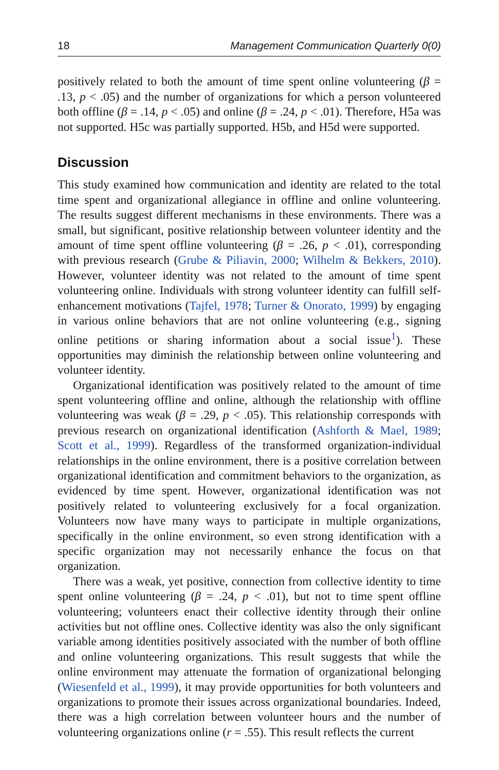18 Management Communication Quarterly 0(0)
positively related to both the amount of time spent online volunteering (β = .13, p < .05) and the number of organizations for which a person volunteered both offline (β = .14, p < .05) and online (β = .24, p < .01). Therefore, H5a was not supported. H5c was partially supported. H5b, and H5d were supported.
Discussion
This study examined how communication and identity are related to the total time spent and organizational allegiance in offline and online volunteering. The results suggest different mechanisms in these environments. There was a small, but significant, positive relationship between volunteer identity and the amount of time spent offline volunteering (β = .26, p < .01), corresponding with previous research (Grube & Piliavin, 2000; Wilhelm & Bekkers, 2010). However, volunteer identity was not related to the amount of time spent volunteering online. Individuals with strong volunteer identity can fulfill self-enhancement motivations (Tajfel, 1978; Turner & Onorato, 1999) by engaging in various online behaviors that are not online volunteering (e.g., signing online petitions or sharing information about a social issue<sup>1</sup>). These opportunities may diminish the relationship between online volunteering and volunteer identity.
Organizational identification was positively related to the amount of time spent volunteering offline and online, although the relationship with offline volunteering was weak (β = .29, p < .05). This relationship corresponds with previous research on organizational identification (Ashforth & Mael, 1989; Scott et al., 1999). Regardless of the transformed organization-individual relationships in the online environment, there is a positive correlation between organizational identification and commitment behaviors to the organization, as evidenced by time spent. However, organizational identification was not positively related to volunteering exclusively for a focal organization. Volunteers now have many ways to participate in multiple organizations, specifically in the online environment, so even strong identification with a specific organization may not necessarily enhance the focus on that organization.
There was a weak, yet positive, connection from collective identity to time spent online volunteering (β = .24, p < .01), but not to time spent offline volunteering; volunteers enact their collective identity through their online activities but not offline ones. Collective identity was also the only significant variable among identities positively associated with the number of both offline and online volunteering organizations. This result suggests that while the online environment may attenuate the formation of organizational belonging (Wiesenfeld et al., 1999), it may provide opportunities for both volunteers and organizations to promote their issues across organizational boundaries. Indeed, there was a high correlation between volunteer hours and the number of volunteering organizations online (r = .55). This result reflects the current